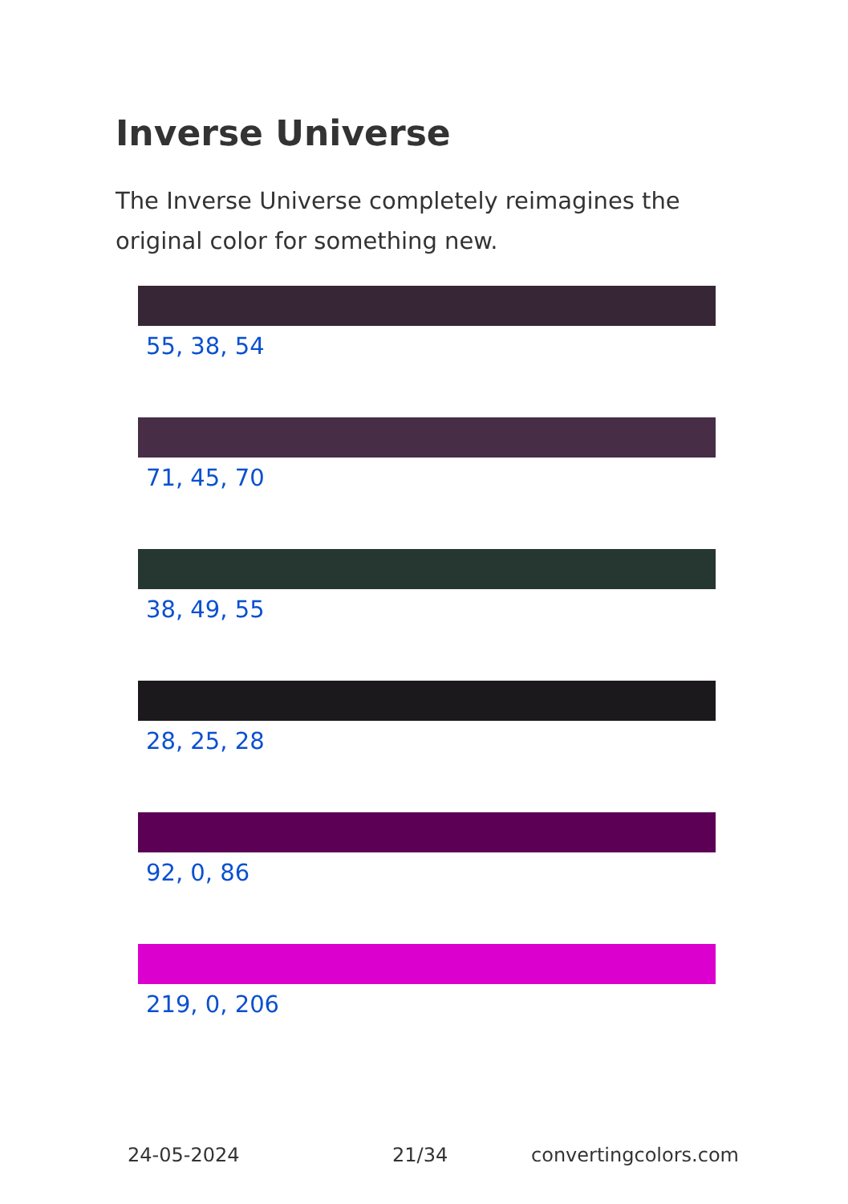Inverse Universe
The Inverse Universe completely reimagines the original color for something new.
55, 38, 54
71, 45, 70
38, 49, 55
28, 25, 28
92, 0, 86
219, 0, 206
24-05-2024 21/34 convertingcolors.com